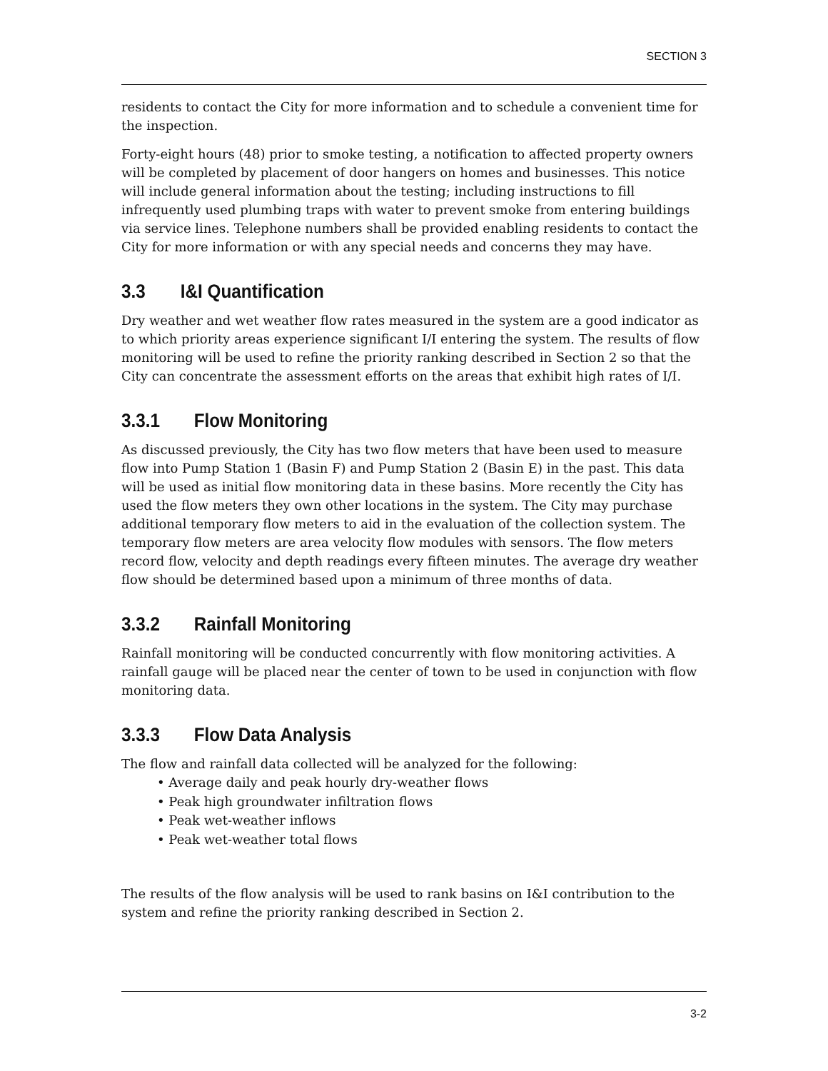SECTION 3
residents to contact the City for more information and to schedule a convenient time for the inspection.
Forty-eight hours (48) prior to smoke testing, a notification to affected property owners will be completed by placement of door hangers on homes and businesses. This notice will include general information about the testing; including instructions to fill infrequently used plumbing traps with water to prevent smoke from entering buildings via service lines. Telephone numbers shall be provided enabling residents to contact the City for more information or with any special needs and concerns they may have.
3.3 I&I Quantification
Dry weather and wet weather flow rates measured in the system are a good indicator as to which priority areas experience significant I/I entering the system. The results of flow monitoring will be used to refine the priority ranking described in Section 2 so that the City can concentrate the assessment efforts on the areas that exhibit high rates of I/I.
3.3.1 Flow Monitoring
As discussed previously, the City has two flow meters that have been used to measure flow into Pump Station 1 (Basin F) and Pump Station 2 (Basin E) in the past. This data will be used as initial flow monitoring data in these basins. More recently the City has used the flow meters they own other locations in the system. The City may purchase additional temporary flow meters to aid in the evaluation of the collection system. The temporary flow meters are area velocity flow modules with sensors. The flow meters record flow, velocity and depth readings every fifteen minutes. The average dry weather flow should be determined based upon a minimum of three months of data.
3.3.2 Rainfall Monitoring
Rainfall monitoring will be conducted concurrently with flow monitoring activities. A rainfall gauge will be placed near the center of town to be used in conjunction with flow monitoring data.
3.3.3 Flow Data Analysis
The flow and rainfall data collected will be analyzed for the following:
• Average daily and peak hourly dry-weather flows
• Peak high groundwater infiltration flows
• Peak wet-weather inflows
• Peak wet-weather total flows
The results of the flow analysis will be used to rank basins on I&I contribution to the system and refine the priority ranking described in Section 2.
3-2